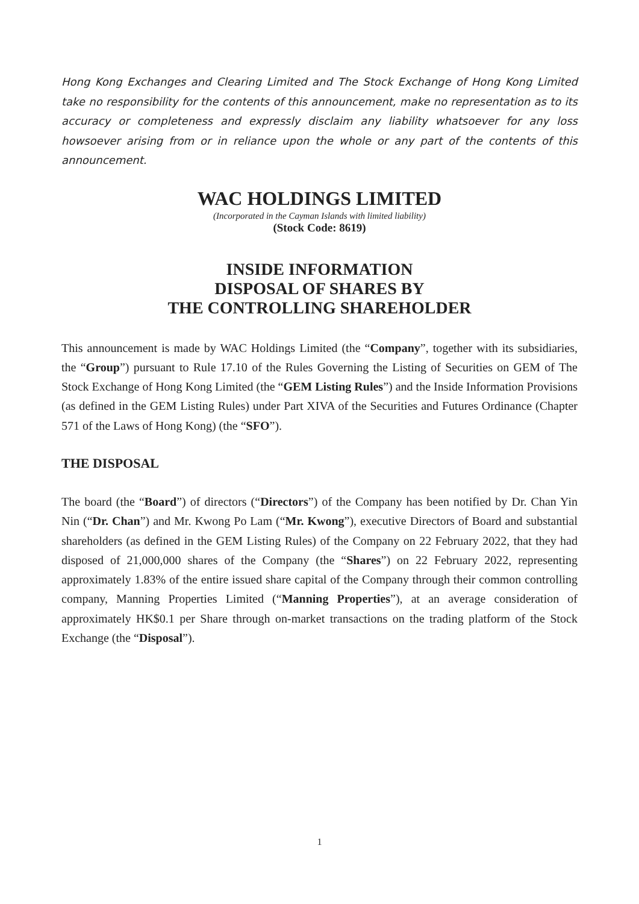Hong Kong Exchanges and Clearing Limited and The Stock Exchange of Hong Kong Limited take no responsibility for the contents of this announcement, make no representation as to its accuracy or completeness and expressly disclaim any liability whatsoever for any loss howsoever arising from or in reliance upon the whole or any part of the contents of this announcement.
WAC HOLDINGS LIMITED
(Incorporated in the Cayman Islands with limited liability)
(Stock Code: 8619)
INSIDE INFORMATION
DISPOSAL OF SHARES BY
THE CONTROLLING SHAREHOLDER
This announcement is made by WAC Holdings Limited (the “Company”, together with its subsidiaries, the “Group”) pursuant to Rule 17.10 of the Rules Governing the Listing of Securities on GEM of The Stock Exchange of Hong Kong Limited (the “GEM Listing Rules”) and the Inside Information Provisions (as defined in the GEM Listing Rules) under Part XIVA of the Securities and Futures Ordinance (Chapter 571 of the Laws of Hong Kong) (the “SFO”).
THE DISPOSAL
The board (the “Board”) of directors (“Directors”) of the Company has been notified by Dr. Chan Yin Nin (“Dr. Chan”) and Mr. Kwong Po Lam (“Mr. Kwong”), executive Directors of Board and substantial shareholders (as defined in the GEM Listing Rules) of the Company on 22 February 2022, that they had disposed of 21,000,000 shares of the Company (the “Shares”) on 22 February 2022, representing approximately 1.83% of the entire issued share capital of the Company through their common controlling company, Manning Properties Limited (“Manning Properties”), at an average consideration of approximately HK$0.1 per Share through on-market transactions on the trading platform of the Stock Exchange (the “Disposal”).
1